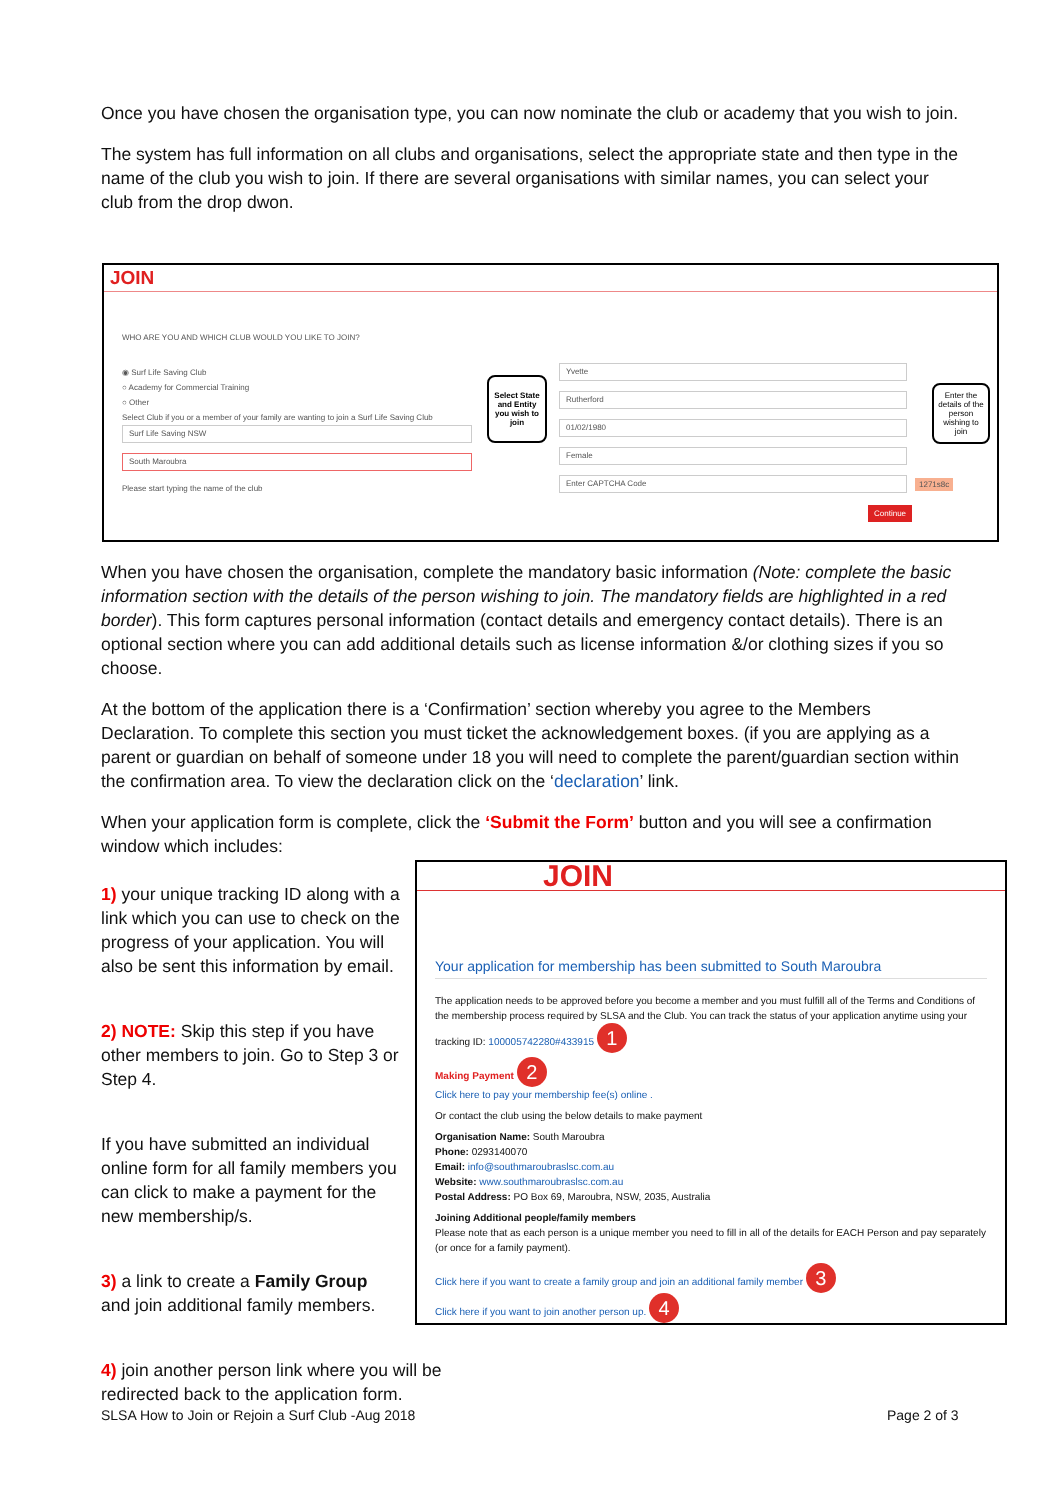Once you have chosen the organisation type, you can now nominate the club or academy that you wish to join.
The system has full information on all clubs and organisations, select the appropriate state and then type in the name of the club you wish to join. If there are several organisations with similar names, you can select your club from the drop dwon.
JOIN
WHO ARE YOU AND WHICH CLUB WOULD YOU LIKE TO JOIN?
◉ Surf Life Saving Club
○ Academy for Commercial Training
○ Other
Select Club if you or a member of your family are wanting to join a Surf Life Saving Club
Surf Life Saving NSW
South Maroubra
Please start typing the name of the club
Select State and Entity you wish to join
Yvette
Rutherford
01/02/1980
Female
Enter CAPTCHA Code
1271s8c
Continue
Enter the details of the person wishing to join
When you have chosen the organisation, complete the mandatory basic information (Note: complete the basic information section with the details of the person wishing to join. The mandatory fields are highlighted in a red border). This form captures personal information (contact details and emergency contact details). There is an optional section where you can add additional details such as license information &/or clothing sizes if you so choose.
At the bottom of the application there is a ‘Confirmation’ section whereby you agree to the Members Declaration. To complete this section you must ticket the acknowledgement boxes. (if you are applying as a parent or guardian on behalf of someone under 18 you will need to complete the parent/guardian section within the confirmation area. To view the declaration click on the ‘declaration’ link.
When your application form is complete, click the ‘Submit the Form’ button and you will see a confirmation window which includes:
1) your unique tracking ID along with a link which you can use to check on the progress of your application. You will also be sent this information by email.
2) NOTE: Skip this step if you have other members to join. Go to Step 3 or Step 4.
If you have submitted an individual online form for all family members you can click to make a payment for the new membership/s.
3) a link to create a Family Group and join additional family members.
4) join another person link where you will be redirected back to the application form.
JOIN
Your application for membership has been submitted to South Maroubra
The application needs to be approved before you become a member and you must fulfill all of the Terms and Conditions of the membership process required by SLSA and the Club. You can track the status of your application anytime using your tracking ID: 100005742280#433915 1
Making Payment 2
Click here to pay your membership fee(s) online .
Or contact the club using the below details to make payment
Organisation Name: South Maroubra
Phone: 0293140070
Email: info@southmaroubraslsc.com.au
Website: www.southmaroubraslsc.com.au
Postal Address: PO Box 69, Maroubra, NSW, 2035, Australia
Joining Additional people/family members
Please note that as each person is a unique member you need to fill in all of the details for EACH Person and pay separately (or once for a family payment).
Click here if you want to create a family group and join an additional family member 3
Click here if you want to join another person up. 4
SLSA How to Join or Rejoin a Surf Club -Aug 2018
Page 2 of 3